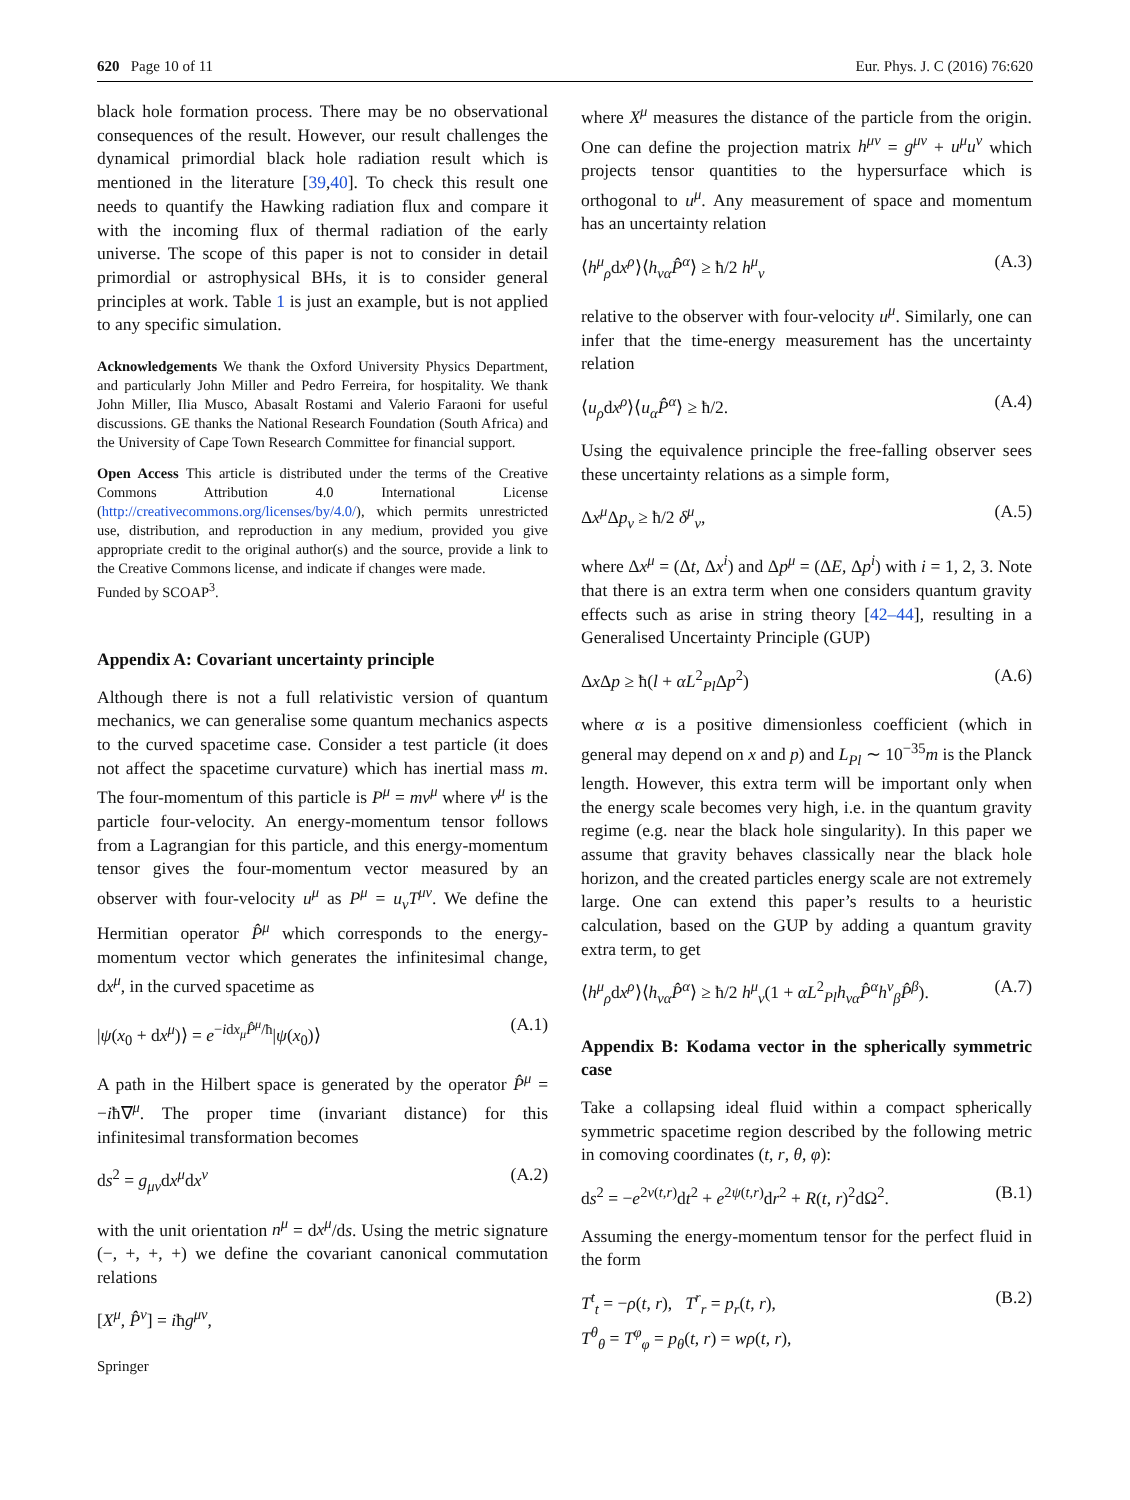620 Page 10 of 11 Eur. Phys. J. C (2016) 76:620
black hole formation process. There may be no observational consequences of the result. However, our result challenges the dynamical primordial black hole radiation result which is mentioned in the literature [39,40]. To check this result one needs to quantify the Hawking radiation flux and compare it with the incoming flux of thermal radiation of the early universe. The scope of this paper is not to consider in detail primordial or astrophysical BHs, it is to consider general principles at work. Table 1 is just an example, but is not applied to any specific simulation.
Acknowledgements We thank the Oxford University Physics Department, and particularly John Miller and Pedro Ferreira, for hospitality. We thank John Miller, Ilia Musco, Abasalt Rostami and Valerio Faraoni for useful discussions. GE thanks the National Research Foundation (South Africa) and the University of Cape Town Research Committee for financial support.
Open Access This article is distributed under the terms of the Creative Commons Attribution 4.0 International License (http://creativecommons.org/licenses/by/4.0/), which permits unrestricted use, distribution, and reproduction in any medium, provided you give appropriate credit to the original author(s) and the source, provide a link to the Creative Commons license, and indicate if changes were made.
Funded by SCOAP<sup>3</sup>.
Appendix A: Covariant uncertainty principle
Although there is not a full relativistic version of quantum mechanics, we can generalise some quantum mechanics aspects to the curved spacetime case. Consider a test particle (it does not affect the spacetime curvature) which has inertial mass m. The four-momentum of this particle is P<sup>μ</sup> = mv<sup>μ</sup> where v<sup>μ</sup> is the particle four-velocity. An energy-momentum tensor follows from a Lagrangian for this particle, and this energy-momentum tensor gives the four-momentum vector measured by an observer with four-velocity u<sup>μ</sup> as P<sup>μ</sup> = u<sub>ν</sub>T<sup>μν</sup>. We define the Hermitian operator P̂<sup>μ</sup> which corresponds to the energy-momentum vector which generates the infinitesimal change, dx<sup>μ</sup>, in the curved spacetime as
|ψ(x<sub>0</sub> + dx<sup>μ</sup>)⟩ = e<sup>−idx<sub>μ</sub>P̂<sup>μ</sup>/ħ</sup>|ψ(x<sub>0</sub>)⟩ (A.1)
A path in the Hilbert space is generated by the operator P̂<sup>μ</sup> = −iħ∇<sup>μ</sup>. The proper time (invariant distance) for this infinitesimal transformation becomes
ds<sup>2</sup> = g<sub>μν</sub>dx<sup>μ</sup>dx<sup>ν</sup> (A.2)
with the unit orientation n<sup>μ</sup> = dx<sup>μ</sup>/ds. Using the metric signature (−, +, +, +) we define the covariant canonical commutation relations
[X<sup>μ</sup>, P̂<sup>ν</sup>] = iħg<sup>μν</sup>,
Springer
where X<sup>μ</sup> measures the distance of the particle from the origin. One can define the projection matrix h<sup>μν</sup> = g<sup>μν</sup> + u<sup>μ</sup>u<sup>ν</sup> which projects tensor quantities to the hypersurface which is orthogonal to u<sup>μ</sup>. Any measurement of space and momentum has an uncertainty relation
⟨h<sup>μ</sup><sub>ρ</sub>dx<sup>ρ</sup>⟩⟨h<sub>να</sub>P̂<sup>α</sup>⟩ ≥ ħ/2 h<sup>μ</sup><sub>ν</sub> (A.3)
relative to the observer with four-velocity u<sup>μ</sup>. Similarly, one can infer that the time-energy measurement has the uncertainty relation
⟨u<sub>ρ</sub>dx<sup>ρ</sup>⟩⟨u<sub>α</sub>P̂<sup>α</sup>⟩ ≥ ħ/2. (A.4)
Using the equivalence principle the free-falling observer sees these uncertainty relations as a simple form,
Δx<sup>μ</sup> Δp<sub>ν</sub> ≥ ħ/2 δ<sup>μ</sup><sub>ν</sub>, (A.5)
where Δx<sup>μ</sup> = (Δt, Δx<sup>i</sup>) and Δp<sup>μ</sup> = (ΔE, Δp<sup>i</sup>) with i = 1, 2, 3. Note that there is an extra term when one considers quantum gravity effects such as arise in string theory [42–44], resulting in a Generalised Uncertainty Principle (GUP)
Δx Δp ≥ ħ(l + αL<sup>2</sup><sub>Pl</sub>Δp<sup>2</sup>) (A.6)
where α is a positive dimensionless coefficient (which in general may depend on x and p) and L<sub>Pl</sub> ∼ 10<sup>−35</sup>m is the Planck length. However, this extra term will be important only when the energy scale becomes very high, i.e. in the quantum gravity regime (e.g. near the black hole singularity). In this paper we assume that gravity behaves classically near the black hole horizon, and the created particles energy scale are not extremely large. One can extend this paper’s results to a heuristic calculation, based on the GUP by adding a quantum gravity extra term, to get
⟨h<sup>μ</sup><sub>ρ</sub>dx<sup>ρ</sup>⟩⟨h<sub>να</sub>P̂<sup>α</sup>⟩ ≥ ħ/2 h<sup>μ</sup><sub>ν</sub>(1 + αL<sup>2</sup><sub>Pl</sub>h<sub>να</sub>P̂<sup>α</sup>h<sup>ν</sup><sub>β</sub>P̂<sup>β</sup>). (A.7)
Appendix B: Kodama vector in the spherically symmetric case
Take a collapsing ideal fluid within a compact spherically symmetric spacetime region described by the following metric in comoving coordinates (t, r, θ, φ):
ds<sup>2</sup> = −e<sup>2ν(t,r)</sup>dt<sup>2</sup> + e<sup>2ψ(t,r)</sup>dr<sup>2</sup> + R(t, r)<sup>2</sup>dΩ<sup>2</sup>. (B.1)
Assuming the energy-momentum tensor for the perfect fluid in the form
T<sup>t</sup><sub>t</sub> = −ρ(t, r), T<sup>r</sup><sub>r</sub> = p<sub>r</sub>(t, r),
T<sup>θ</sup><sub>θ</sub> = T<sup>φ</sup><sub>φ</sub> = p<sub>θ</sub>(t, r) = wρ(t, r), (B.2)